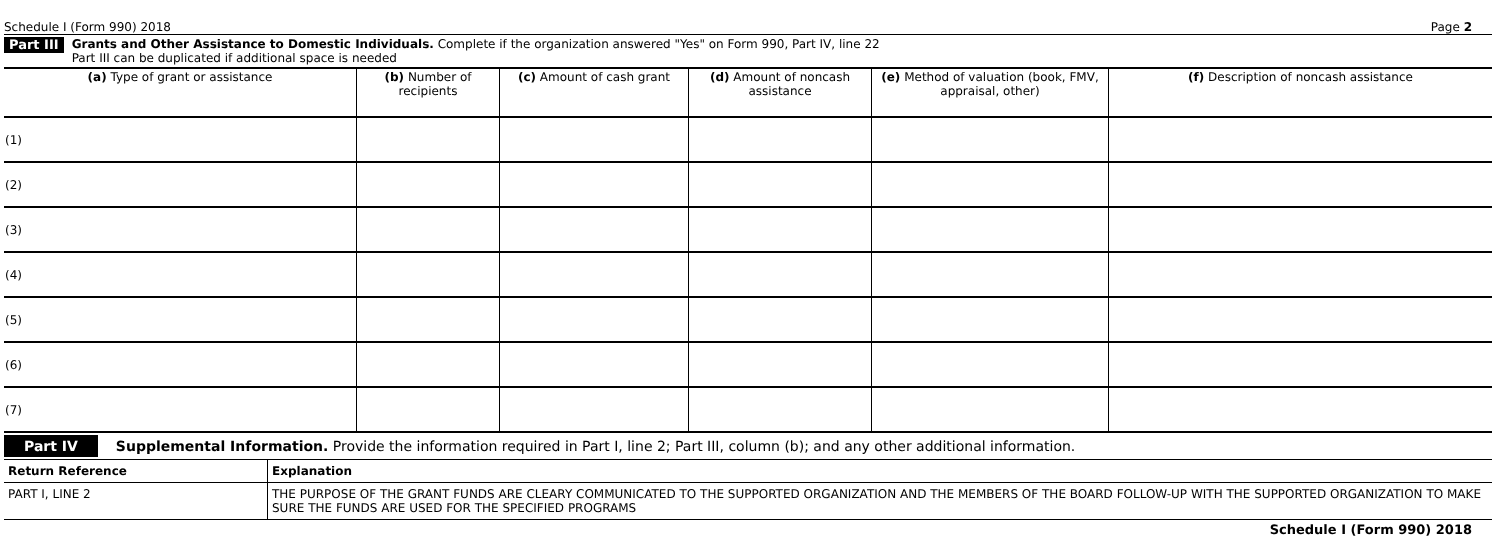Schedule I (Form 990) 2018 Page 2
Part III
Grants and Other Assistance to Domestic Individuals. Complete if the organization answered "Yes" on Form 990, Part IV, line 22
Part III can be duplicated if additional space is needed
| (a) Type of grant or assistance | (b) Number of recipients | (c) Amount of cash grant | (d) Amount of noncash assistance | (e) Method of valuation (book, FMV, appraisal, other) | (f) Description of noncash assistance |
| --- | --- | --- | --- | --- | --- |
| (1) | | | | | |
| (2) | | | | | |
| (3) | | | | | |
| (4) | | | | | |
| (5) | | | | | |
| (6) | | | | | |
| (7) | | | | | |
Part IV Supplemental Information. Provide the information required in Part I, line 2; Part III, column (b); and any other additional information.
| Return Reference | Explanation |
| --- | --- |
| PART I, LINE 2 | THE PURPOSE OF THE GRANT FUNDS ARE CLEARY COMMUNICATED TO THE SUPPORTED ORGANIZATION AND THE MEMBERS OF THE BOARD FOLLOW-UP WITH THE SUPPORTED ORGANIZATION TO MAKE SURE THE FUNDS ARE USED FOR THE SPECIFIED PROGRAMS |
Schedule I (Form 990) 2018